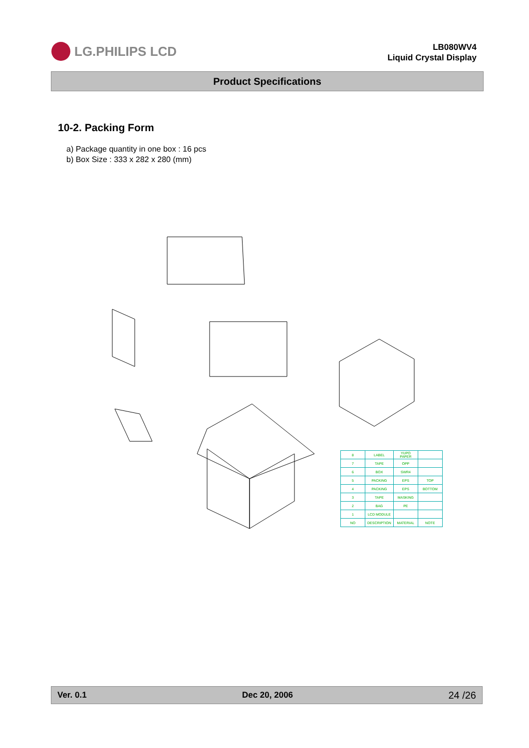LG.PHILIPS LCD
LB080WV4
Liquid Crystal Display
Product Specifications
10-2. Packing Form
a) Package quantity in one box : 16 pcs
b) Box Size : 333 x 282 x 280 (mm)
| 8 | LABEL | YUPO PAPER | |
| 7 | TAPE | OPP | |
| 6 | BOX | SWR4 | |
| 5 | PACKING | EPS | TOP |
| 4 | PACKING | EPS | BOTTOM |
| 3 | TAPE | MASKING | |
| 2 | BAG | PE | |
| 1 | LCD MODULE | | |
| NO | DESCRIPTION | MATERIAL | NOTE |
Ver. 0.1 Dec 20, 2006 24 /26